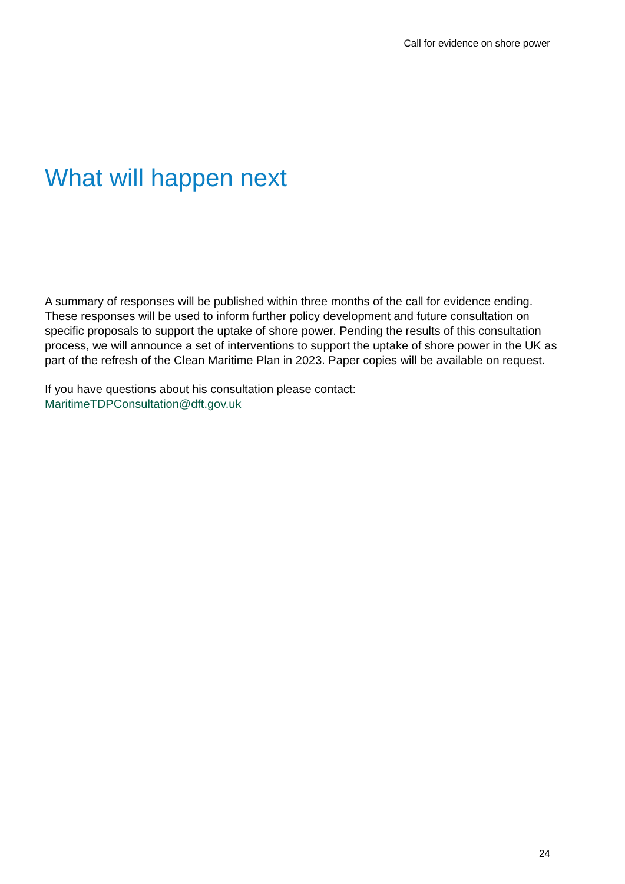Call for evidence on shore power
What will happen next
A summary of responses will be published within three months of the call for evidence ending. These responses will be used to inform further policy development and future consultation on specific proposals to support the uptake of shore power. Pending the results of this consultation process, we will announce a set of interventions to support the uptake of shore power in the UK as part of the refresh of the Clean Maritime Plan in 2023. Paper copies will be available on request.
If you have questions about his consultation please contact:
MaritimeTDPConsultation@dft.gov.uk
24